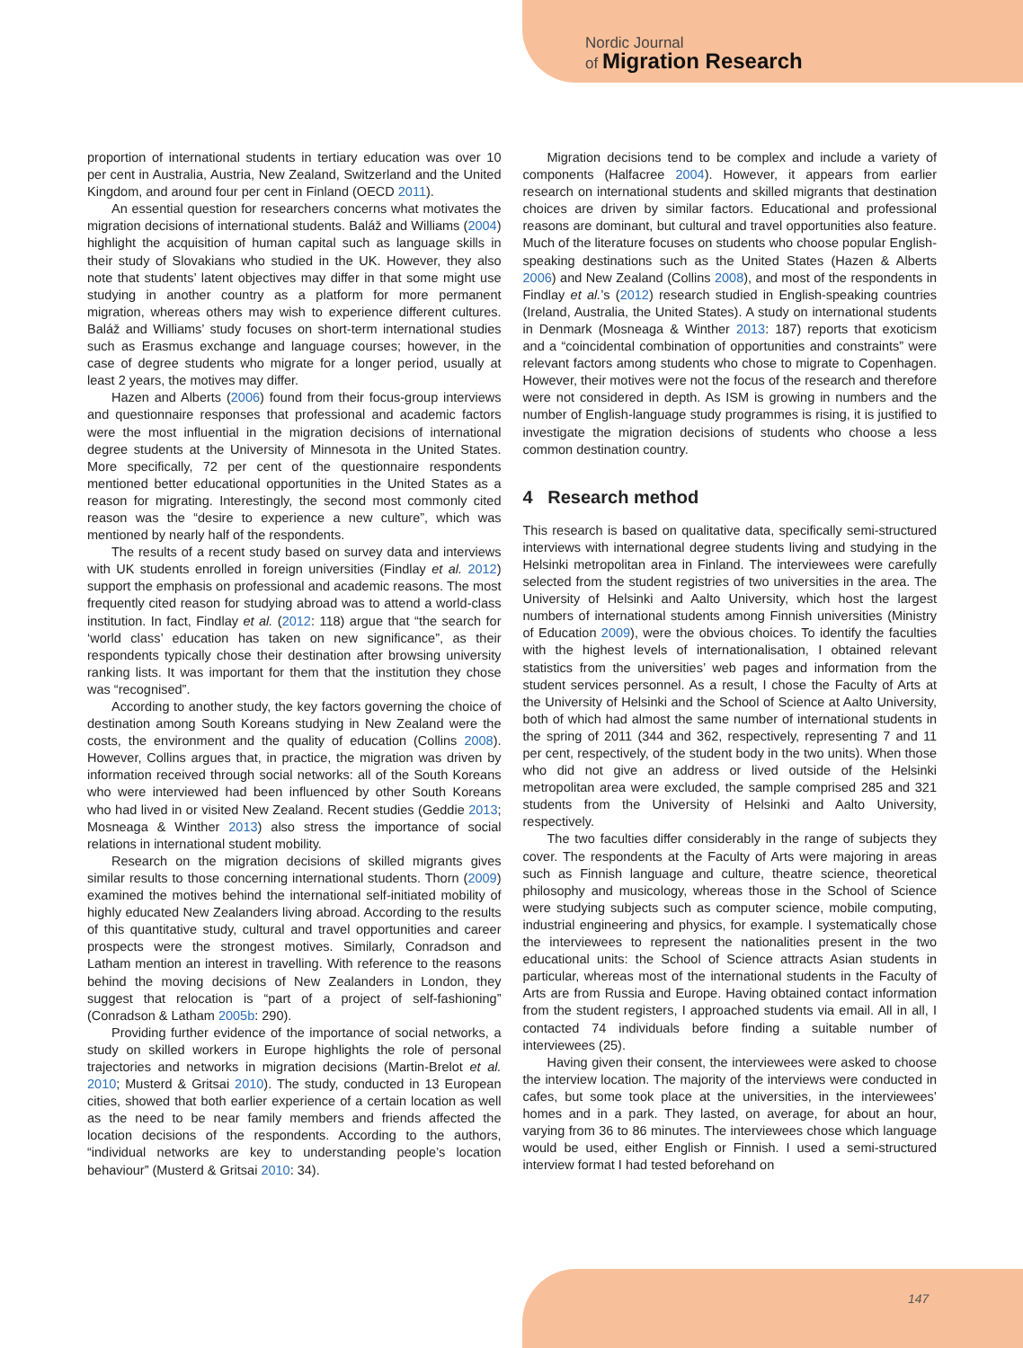Nordic Journal
of Migration Research
proportion of international students in tertiary education was over 10 per cent in Australia, Austria, New Zealand, Switzerland and the United Kingdom, and around four per cent in Finland (OECD 2011).
An essential question for researchers concerns what motivates the migration decisions of international students. Baláž and Williams (2004) highlight the acquisition of human capital such as language skills in their study of Slovakians who studied in the UK. However, they also note that students’ latent objectives may differ in that some might use studying in another country as a platform for more permanent migration, whereas others may wish to experience different cultures. Baláž and Williams’ study focuses on short-term international studies such as Erasmus exchange and language courses; however, in the case of degree students who migrate for a longer period, usually at least 2 years, the motives may differ.
Hazen and Alberts (2006) found from their focus-group interviews and questionnaire responses that professional and academic factors were the most influential in the migration decisions of international degree students at the University of Minnesota in the United States. More specifically, 72 per cent of the questionnaire respondents mentioned better educational opportunities in the United States as a reason for migrating. Interestingly, the second most commonly cited reason was the “desire to experience a new culture”, which was mentioned by nearly half of the respondents.
The results of a recent study based on survey data and interviews with UK students enrolled in foreign universities (Findlay et al. 2012) support the emphasis on professional and academic reasons. The most frequently cited reason for studying abroad was to attend a world-class institution. In fact, Findlay et al. (2012: 118) argue that “the search for ‘world class’ education has taken on new significance”, as their respondents typically chose their destination after browsing university ranking lists. It was important for them that the institution they chose was “recognised”.
According to another study, the key factors governing the choice of destination among South Koreans studying in New Zealand were the costs, the environment and the quality of education (Collins 2008). However, Collins argues that, in practice, the migration was driven by information received through social networks: all of the South Koreans who were interviewed had been influenced by other South Koreans who had lived in or visited New Zealand. Recent studies (Geddie 2013; Mosneaga & Winther 2013) also stress the importance of social relations in international student mobility.
Research on the migration decisions of skilled migrants gives similar results to those concerning international students. Thorn (2009) examined the motives behind the international self-initiated mobility of highly educated New Zealanders living abroad. According to the results of this quantitative study, cultural and travel opportunities and career prospects were the strongest motives. Similarly, Conradson and Latham mention an interest in travelling. With reference to the reasons behind the moving decisions of New Zealanders in London, they suggest that relocation is “part of a project of self-fashioning” (Conradson & Latham 2005b: 290).
Providing further evidence of the importance of social networks, a study on skilled workers in Europe highlights the role of personal trajectories and networks in migration decisions (Martin-Brelot et al. 2010; Musterd & Gritsai 2010). The study, conducted in 13 European cities, showed that both earlier experience of a certain location as well as the need to be near family members and friends affected the location decisions of the respondents. According to the authors, “individual networks are key to understanding people’s location behaviour” (Musterd & Gritsai 2010: 34).
Migration decisions tend to be complex and include a variety of components (Halfacree 2004). However, it appears from earlier research on international students and skilled migrants that destination choices are driven by similar factors. Educational and professional reasons are dominant, but cultural and travel opportunities also feature. Much of the literature focuses on students who choose popular English-speaking destinations such as the United States (Hazen & Alberts 2006) and New Zealand (Collins 2008), and most of the respondents in Findlay et al.’s (2012) research studied in English-speaking countries (Ireland, Australia, the United States). A study on international students in Denmark (Mosneaga & Winther 2013: 187) reports that exoticism and a “coincidental combination of opportunities and constraints” were relevant factors among students who chose to migrate to Copenhagen. However, their motives were not the focus of the research and therefore were not considered in depth. As ISM is growing in numbers and the number of English-language study programmes is rising, it is justified to investigate the migration decisions of students who choose a less common destination country.
4 Research method
This research is based on qualitative data, specifically semi-structured interviews with international degree students living and studying in the Helsinki metropolitan area in Finland. The interviewees were carefully selected from the student registries of two universities in the area. The University of Helsinki and Aalto University, which host the largest numbers of international students among Finnish universities (Ministry of Education 2009), were the obvious choices. To identify the faculties with the highest levels of internationalisation, I obtained relevant statistics from the universities’ web pages and information from the student services personnel. As a result, I chose the Faculty of Arts at the University of Helsinki and the School of Science at Aalto University, both of which had almost the same number of international students in the spring of 2011 (344 and 362, respectively, representing 7 and 11 per cent, respectively, of the student body in the two units). When those who did not give an address or lived outside of the Helsinki metropolitan area were excluded, the sample comprised 285 and 321 students from the University of Helsinki and Aalto University, respectively.
The two faculties differ considerably in the range of subjects they cover. The respondents at the Faculty of Arts were majoring in areas such as Finnish language and culture, theatre science, theoretical philosophy and musicology, whereas those in the School of Science were studying subjects such as computer science, mobile computing, industrial engineering and physics, for example. I systematically chose the interviewees to represent the nationalities present in the two educational units: the School of Science attracts Asian students in particular, whereas most of the international students in the Faculty of Arts are from Russia and Europe. Having obtained contact information from the student registers, I approached students via email. All in all, I contacted 74 individuals before finding a suitable number of interviewees (25).
Having given their consent, the interviewees were asked to choose the interview location. The majority of the interviews were conducted in cafes, but some took place at the universities, in the interviewees’ homes and in a park. They lasted, on average, for about an hour, varying from 36 to 86 minutes. The interviewees chose which language would be used, either English or Finnish. I used a semi-structured interview format I had tested beforehand on
147